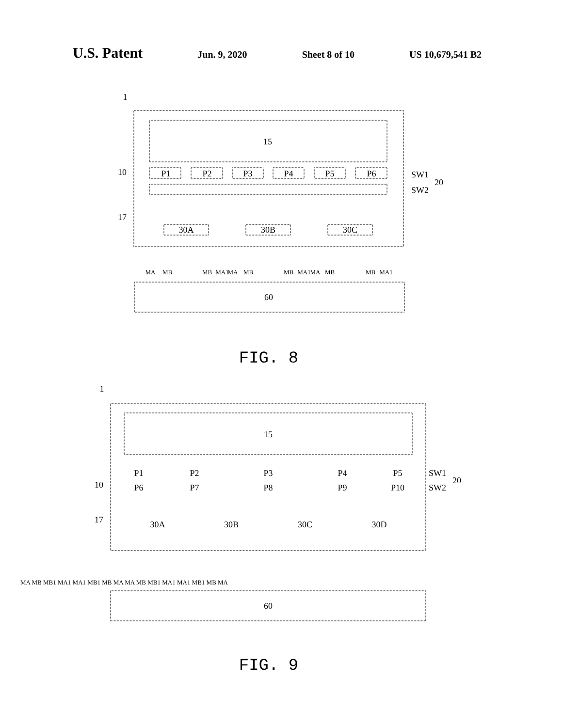U.S. Patent Jun. 9, 2020 Sheet 8 of 10 US 10,679,541 B2
1
15
P1
P2
P3
P4
P5
P6
SW1
SW2
20
10
17
30A
30B
30C
MA
MB
MB
MA1
MA
MB
MB
MA1
MA
MB
MB
MA1
60
FIG. 8
1
15
P1
P2
P3
P4
P5
P6
P7
P8
P9
P10
SW1
SW2
20
10
17
30A
30B
30C
30D
MA MB MB1 MA1 MA1 MB1 MB MA MA MB MB1 MA1 MA1 MB1 MB MA
60
FIG. 9